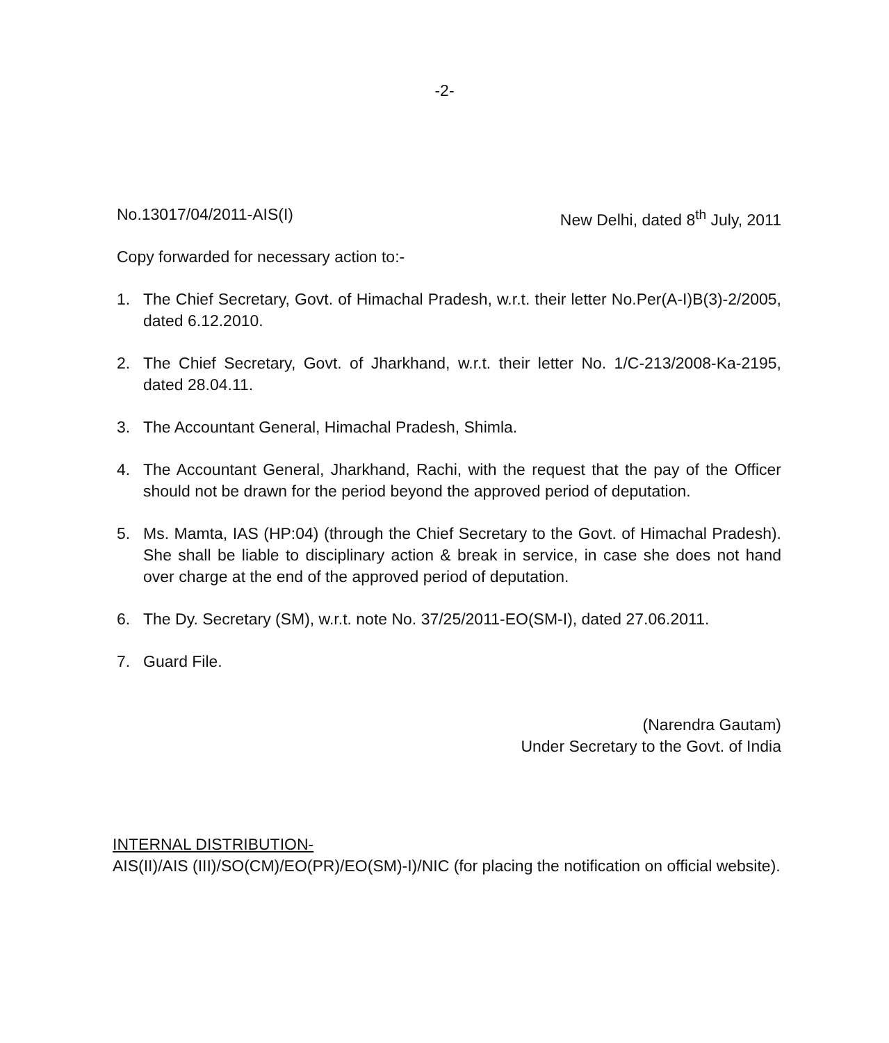-2-
No.13017/04/2011-AIS(I) New Delhi, dated 8<sup>th</sup> July, 2011
Copy forwarded for necessary action to:-
1. The Chief Secretary, Govt. of Himachal Pradesh, w.r.t. their letter No.Per(A-I)B(3)-2/2005, dated 6.12.2010.
2. The Chief Secretary, Govt. of Jharkhand, w.r.t. their letter No. 1/C-213/2008-Ka-2195, dated 28.04.11.
3. The Accountant General, Himachal Pradesh, Shimla.
4. The Accountant General, Jharkhand, Rachi, with the request that the pay of the Officer should not be drawn for the period beyond the approved period of deputation.
5. Ms. Mamta, IAS (HP:04) (through the Chief Secretary to the Govt. of Himachal Pradesh). She shall be liable to disciplinary action & break in service, in case she does not hand over charge at the end of the approved period of deputation.
6. The Dy. Secretary (SM), w.r.t. note No. 37/25/2011-EO(SM-I), dated 27.06.2011.
7. Guard File.
(Narendra Gautam)
Under Secretary to the Govt. of India
INTERNAL DISTRIBUTION-
AIS(II)/AIS (III)/SO(CM)/EO(PR)/EO(SM)-I)/NIC (for placing the notification on official website).